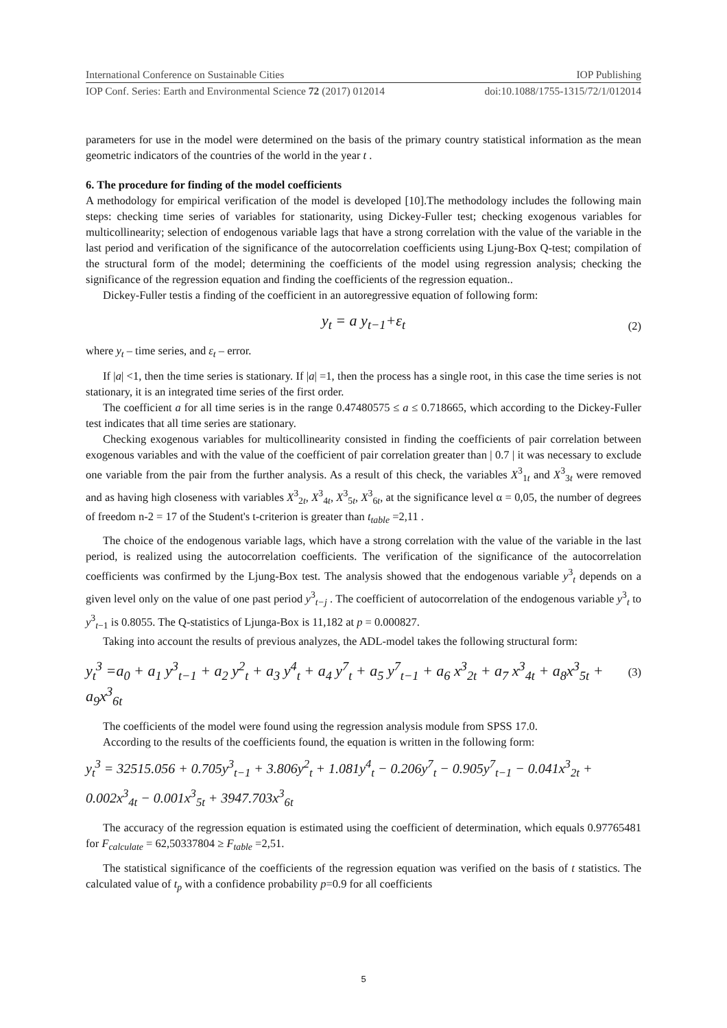International Conference on Sustainable Cities IOP Publishing
IOP Conf. Series: Earth and Environmental Science 72 (2017) 012014 doi:10.1088/1755-1315/72/1/012014
parameters for use in the model were determined on the basis of the primary country statistical information as the mean geometric indicators of the countries of the world in the year t .
6. The procedure for finding of the model coefficients
A methodology for empirical verification of the model is developed [10].The methodology includes the following main steps: checking time series of variables for stationarity, using Dickey-Fuller test; checking exogenous variables for multicollinearity; selection of endogenous variable lags that have a strong correlation with the value of the variable in the last period and verification of the significance of the autocorrelation coefficients using Ljung-Box Q-test; compilation of the structural form of the model; determining the coefficients of the model using regression analysis; checking the significance of the regression equation and finding the coefficients of the regression equation..
Dickey-Fuller testis a finding of the coefficient in an autoregressive equation of following form:
y<sub>t</sub> = a y<sub>t−1</sub>+ε<sub>t</sub> (2)
where y<sub>t</sub> – time series, and ε<sub>t</sub> – error.
If |a| <1, then the time series is stationary. If |a| =1, then the process has a single root, in this case the time series is not stationary, it is an integrated time series of the first order.
The coefficient a for all time series is in the range 0.47480575 ≤ a ≤ 0.718665, which according to the Dickey-Fuller test indicates that all time series are stationary.
Checking exogenous variables for multicollinearity consisted in finding the coefficients of pair correlation between exogenous variables and with the value of the coefficient of pair correlation greater than | 0.7 | it was necessary to exclude one variable from the pair from the further analysis. As a result of this check, the variables X<sup>3</sup><sub>1t</sub> and X<sup>3</sup><sub>3t</sub> were removed and as having high closeness with variables X<sup>3</sup><sub>2t</sub>, X<sup>3</sup><sub>4t</sub>, X<sup>3</sup><sub>5t</sub>, X<sup>3</sup><sub>6t</sub>, at the significance level α = 0,05, the number of degrees of freedom n-2 = 17 of the Student's t-criterion is greater than t<sub>table</sub> =2,11 .
The choice of the endogenous variable lags, which have a strong correlation with the value of the variable in the last period, is realized using the autocorrelation coefficients. The verification of the significance of the autocorrelation coefficients was confirmed by the Ljung-Box test. The analysis showed that the endogenous variable y<sup>3</sup><sub>t</sub> depends on a given level only on the value of one past period y<sup>3</sup><sub>t−j</sub> . The coefficient of autocorrelation of the endogenous variable y<sup>3</sup><sub>t</sub> to y<sup>3</sup><sub>t−1</sub> is 0.8055. The Q-statistics of Ljunga-Box is 11,182 at p = 0.000827.
Taking into account the results of previous analyzes, the ADL-model takes the following structural form:
y<sub>t</sub><sup>3</sup> =a<sub>0</sub> + a<sub>1</sub> y<sup>3</sup><sub>t−1</sub> + a<sub>2</sub> y<sup>2</sup><sub>t</sub> + a<sub>3</sub> y<sup>4</sup><sub>t</sub> + a<sub>4</sub> y<sup>7</sup><sub>t</sub> + a<sub>5</sub> y<sup>7</sup><sub>t−1</sub> + a<sub>6</sub> x<sup>3</sup><sub>2t</sub> + a<sub>7</sub> x<sup>3</sup><sub>4t</sub> + a<sub>8</sub>x<sup>3</sup><sub>5t</sub> + a<sub>9</sub>x<sup>3</sup><sub>6t</sub> (3)
The coefficients of the model were found using the regression analysis module from SPSS 17.0.
According to the results of the coefficients found, the equation is written in the following form:
y<sub>t</sub><sup>3</sup> = 32515.056 + 0.705y<sup>3</sup><sub>t−1</sub> + 3.806y<sup>2</sup><sub>t</sub> + 1.081y<sup>4</sup><sub>t</sub> − 0.206y<sup>7</sup><sub>t</sub> − 0.905y<sup>7</sup><sub>t−1</sub> − 0.041x<sup>3</sup><sub>2t</sub> +
0.002x<sup>3</sup><sub>4t</sub> − 0.001x<sup>3</sup><sub>5t</sub> + 3947.703x<sup>3</sup><sub>6t</sub>
The accuracy of the regression equation is estimated using the coefficient of determination, which equals 0.97765481 for F<sub>calculate</sub> = 62,50337804 ≥ F<sub>table</sub> =2,51.
The statistical significance of the coefficients of the regression equation was verified on the basis of t statistics. The calculated value of t<sub>p</sub> with a confidence probability p=0.9 for all coefficients
5